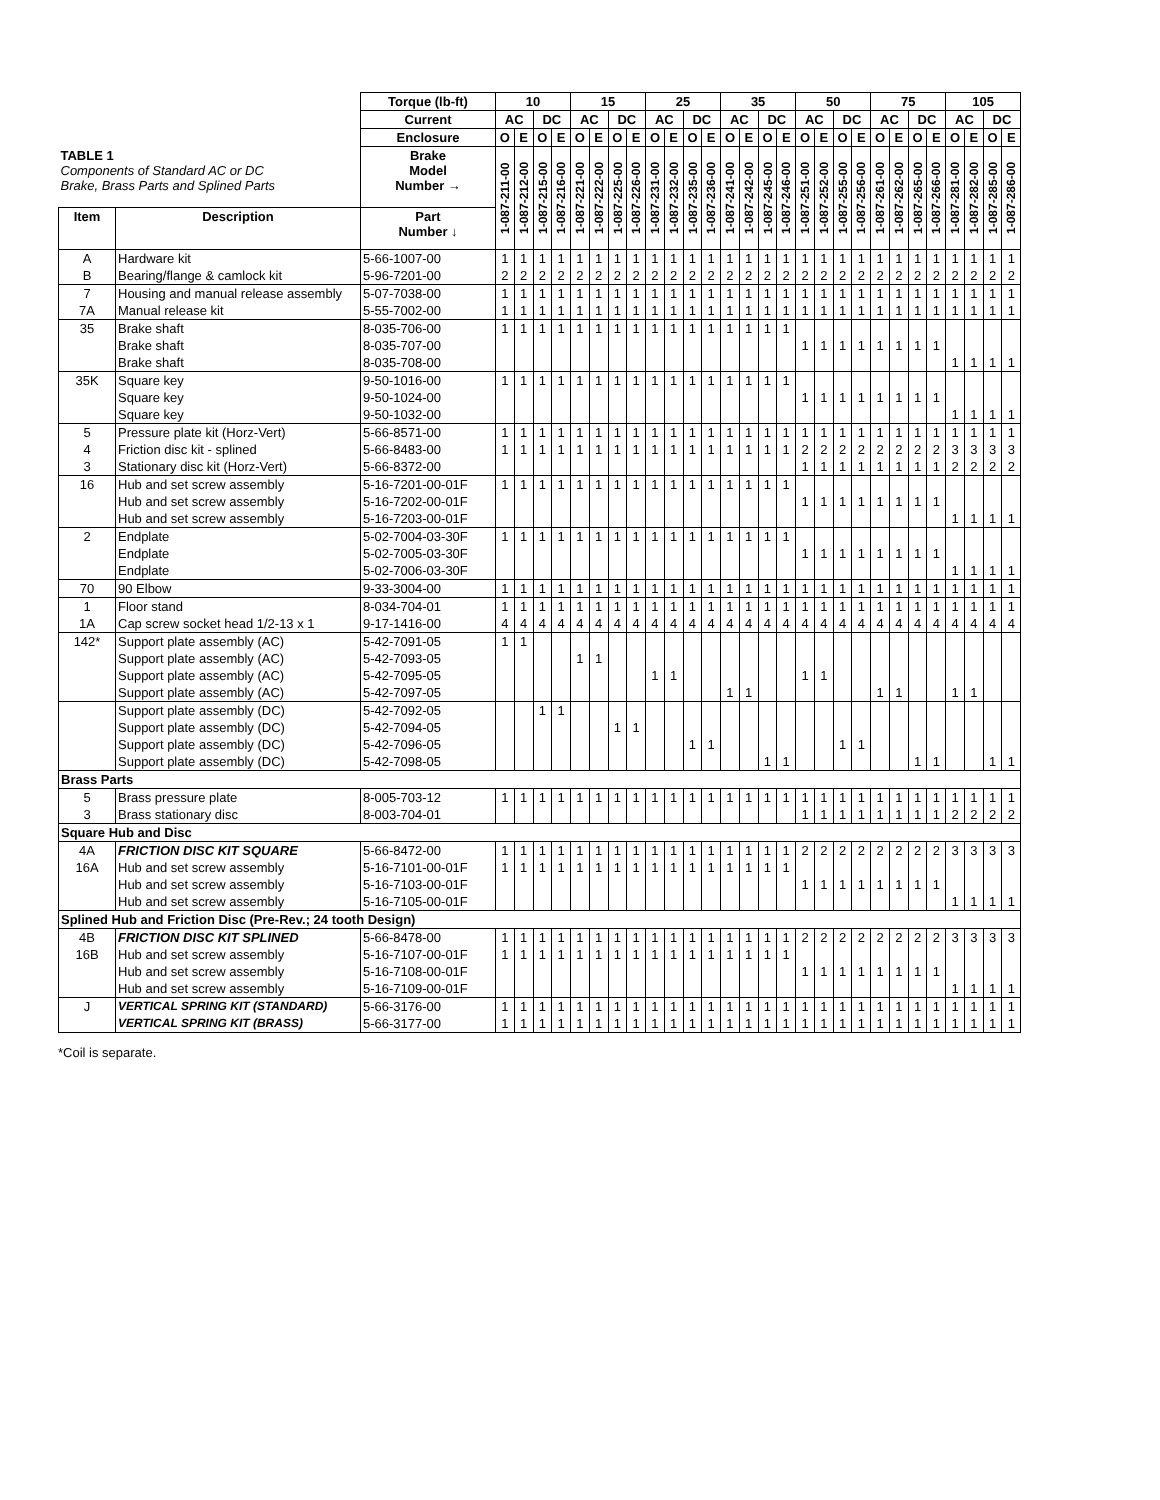| | | Torque (lb-ft) | 10 | | | | 15 | | | | 25 | | | | 35 | | | | 50 | | | | 75 | | | | 105 | | | |
| --- | --- | --- | --- | --- | --- | --- | --- | --- | --- | --- | --- | --- | --- | --- | --- | --- | --- | --- | --- | --- | --- | --- | --- | --- | --- | --- | --- | --- | --- | --- |
| | | Current | AC | | DC | | AC | | DC | | AC | | DC | | AC | | DC | | AC | | DC | | AC | | DC | | AC | | DC | |
| | | Enclosure | O | E | O | E | O | E | O | E | O | E | O | E | O | E | O | E | O | E | O | E | O | E | O | E | O | E | O | E |
| TABLE 1 Components of Standard AC or DC Brake, Brass Parts and Splined Parts | | Brake Model Number → | 1-087-211-00 | 1-087-212-00 | 1-087-215-00 | 1-087-216-00 | 1-087-221-00 | 1-087-222-00 | 1-087-225-00 | 1-087-226-00 | 1-087-231-00 | 1-087-232-00 | 1-087-235-00 | 1-087-236-00 | 1-087-241-00 | 1-087-242-00 | 1-087-245-00 | 1-087-246-00 | 1-087-251-00 | 1-087-252-00 | 1-087-255-00 | 1-087-256-00 | 1-087-261-00 | 1-087-262-00 | 1-087-265-00 | 1-087-266-00 | 1-087-281-00 | 1-087-282-00 | 1-087-285-00 | 1-087-286-00 |
| Item | Description | Part Number ↓ | | | | | | | | | | | | | | | | | | | | | | | | | | | | |
| A | Hardware kit | 5-66-1007-00 | 1 | 1 | 1 | 1 | 1 | 1 | 1 | 1 | 1 | 1 | 1 | 1 | 1 | 1 | 1 | 1 | 1 | 1 | 1 | 1 | 1 | 1 | 1 | 1 | 1 | 1 | 1 | 1 |
| B | Bearing/flange & camlock kit | 5-96-7201-00 | 2 | 2 | 2 | 2 | 2 | 2 | 2 | 2 | 2 | 2 | 2 | 2 | 2 | 2 | 2 | 2 | 2 | 2 | 2 | 2 | 2 | 2 | 2 | 2 | 2 | 2 | 2 | 2 |
| 7 | Housing and manual release assembly | 5-07-7038-00 | 1 | 1 | 1 | 1 | 1 | 1 | 1 | 1 | 1 | 1 | 1 | 1 | 1 | 1 | 1 | 1 | 1 | 1 | 1 | 1 | 1 | 1 | 1 | 1 | 1 | 1 | 1 | 1 |
| 7A | Manual release kit | 5-55-7002-00 | 1 | 1 | 1 | 1 | 1 | 1 | 1 | 1 | 1 | 1 | 1 | 1 | 1 | 1 | 1 | 1 | 1 | 1 | 1 | 1 | 1 | 1 | 1 | 1 | 1 | 1 | 1 | 1 |
| 35 | Brake shaft | 8-035-706-00 | 1 | 1 | 1 | 1 | 1 | 1 | 1 | 1 | 1 | 1 | 1 | 1 | 1 | 1 | 1 | 1 | | | | | | | | | | | | |
| | Brake shaft | 8-035-707-00 | | | | | | | | | | | | | | | | | 1 | 1 | 1 | 1 | 1 | 1 | 1 | 1 | | | | |
| | Brake shaft | 8-035-708-00 | | | | | | | | | | | | | | | | | | | | | | | | | 1 | 1 | 1 | 1 |
| 35K | Square key | 9-50-1016-00 | 1 | 1 | 1 | 1 | 1 | 1 | 1 | 1 | 1 | 1 | 1 | 1 | 1 | 1 | 1 | 1 | | | | | | | | | | | | |
| | Square key | 9-50-1024-00 | | | | | | | | | | | | | | | | | 1 | 1 | 1 | 1 | 1 | 1 | 1 | 1 | | | | |
| | Square key | 9-50-1032-00 | | | | | | | | | | | | | | | | | | | | | | | | | 1 | 1 | 1 | 1 |
| 5 | Pressure plate kit (Horz-Vert) | 5-66-8571-00 | 1 | 1 | 1 | 1 | 1 | 1 | 1 | 1 | 1 | 1 | 1 | 1 | 1 | 1 | 1 | 1 | 1 | 1 | 1 | 1 | 1 | 1 | 1 | 1 | 1 | 1 | 1 | 1 |
| 4 | Friction disc kit - splined | 5-66-8483-00 | 1 | 1 | 1 | 1 | 1 | 1 | 1 | 1 | 1 | 1 | 1 | 1 | 1 | 1 | 1 | 1 | 2 | 2 | 2 | 2 | 2 | 2 | 2 | 2 | 3 | 3 | 3 | 3 |
| 3 | Stationary disc kit (Horz-Vert) | 5-66-8372-00 | | | | | | | | | | | | | | | | | 1 | 1 | 1 | 1 | 1 | 1 | 1 | 1 | 2 | 2 | 2 | 2 |
| 16 | Hub and set screw assembly | 5-16-7201-00-01F | 1 | 1 | 1 | 1 | 1 | 1 | 1 | 1 | 1 | 1 | 1 | 1 | 1 | 1 | 1 | 1 | | | | | | | | | | | | |
| | Hub and set screw assembly | 5-16-7202-00-01F | | | | | | | | | | | | | | | | | 1 | 1 | 1 | 1 | 1 | 1 | 1 | 1 | | | | |
| | Hub and set screw assembly | 5-16-7203-00-01F | | | | | | | | | | | | | | | | | | | | | | | | | 1 | 1 | 1 | 1 |
| 2 | Endplate | 5-02-7004-03-30F | 1 | 1 | 1 | 1 | 1 | 1 | 1 | 1 | 1 | 1 | 1 | 1 | 1 | 1 | 1 | 1 | | | | | | | | | | | | |
| | Endplate | 5-02-7005-03-30F | | | | | | | | | | | | | | | | | 1 | 1 | 1 | 1 | 1 | 1 | 1 | 1 | | | | |
| | Endplate | 5-02-7006-03-30F | | | | | | | | | | | | | | | | | | | | | | | | | 1 | 1 | 1 | 1 |
| 70 | 90 Elbow | 9-33-3004-00 | 1 | 1 | 1 | 1 | 1 | 1 | 1 | 1 | 1 | 1 | 1 | 1 | 1 | 1 | 1 | 1 | 1 | 1 | 1 | 1 | 1 | 1 | 1 | 1 | 1 | 1 | 1 | 1 |
| 1 | Floor stand | 8-034-704-01 | 1 | 1 | 1 | 1 | 1 | 1 | 1 | 1 | 1 | 1 | 1 | 1 | 1 | 1 | 1 | 1 | 1 | 1 | 1 | 1 | 1 | 1 | 1 | 1 | 1 | 1 | 1 | 1 |
| 1A | Cap screw socket head 1/2-13 x 1 | 9-17-1416-00 | 4 | 4 | 4 | 4 | 4 | 4 | 4 | 4 | 4 | 4 | 4 | 4 | 4 | 4 | 4 | 4 | 4 | 4 | 4 | 4 | 4 | 4 | 4 | 4 | 4 | 4 | 4 | 4 |
| 142* | Support plate assembly (AC) | 5-42-7091-05 | 1 | 1 | | | | | | | | | | | | | | | | | | | | | | | | | | |
| | Support plate assembly (AC) | 5-42-7093-05 | | | | | 1 | 1 | | | | | | | | | | | | | | | | | | | | | | |
| | Support plate assembly (AC) | 5-42-7095-05 | | | | | | | | | 1 | 1 | | | | | | | 1 | 1 | | | | | | | | | | |
| | Support plate assembly (AC) | 5-42-7097-05 | | | | | | | | | | | | | 1 | 1 | | | | | | | 1 | 1 | | | 1 | 1 | | |
| | Support plate assembly (DC) | 5-42-7092-05 | | | 1 | 1 | | | | | | | | | | | | | | | | | | | | | | | | |
| | Support plate assembly (DC) | 5-42-7094-05 | | | | | | | 1 | 1 | | | | | | | | | | | | | | | | | | | | |
| | Support plate assembly (DC) | 5-42-7096-05 | | | | | | | | | | | 1 | 1 | | | | | | | 1 | 1 | | | | | | | | |
| | Support plate assembly (DC) | 5-42-7098-05 | | | | | | | | | | | | | | | 1 | 1 | | | | | | | 1 | 1 | | | 1 | 1 |
| Brass Parts | | | | | | | | | | | | | | | | | | | | | | | | | | | | | | |
| 5 | Brass pressure plate | 8-005-703-12 | 1 | 1 | 1 | 1 | 1 | 1 | 1 | 1 | 1 | 1 | 1 | 1 | 1 | 1 | 1 | 1 | 1 | 1 | 1 | 1 | 1 | 1 | 1 | 1 | 1 | 1 | 1 | 1 |
| 3 | Brass stationary disc | 8-003-704-01 | | | | | | | | | | | | | | | | | 1 | 1 | 1 | 1 | 1 | 1 | 1 | 1 | 2 | 2 | 2 | 2 |
| Square Hub and Disc | | | | | | | | | | | | | | | | | | | | | | | | | | | | | | |
| 4A | FRICTION DISC KIT SQUARE | 5-66-8472-00 | 1 | 1 | 1 | 1 | 1 | 1 | 1 | 1 | 1 | 1 | 1 | 1 | 1 | 1 | 1 | 1 | 2 | 2 | 2 | 2 | 2 | 2 | 2 | 2 | 3 | 3 | 3 | 3 |
| 16A | Hub and set screw assembly | 5-16-7101-00-01F | 1 | 1 | 1 | 1 | 1 | 1 | 1 | 1 | 1 | 1 | 1 | 1 | 1 | 1 | 1 | 1 | | | | | | | | | | | | |
| | Hub and set screw assembly | 5-16-7103-00-01F | | | | | | | | | | | | | | | | | 1 | 1 | 1 | 1 | 1 | 1 | 1 | 1 | | | | |
| | Hub and set screw assembly | 5-16-7105-00-01F | | | | | | | | | | | | | | | | | | | | | | | | | 1 | 1 | 1 | 1 |
| Splined Hub and Friction Disc (Pre-Rev.; 24 tooth Design) | | | | | | | | | | | | | | | | | | | | | | | | | | | | | | |
| 4B | FRICTION DISC KIT SPLINED | 5-66-8478-00 | 1 | 1 | 1 | 1 | 1 | 1 | 1 | 1 | 1 | 1 | 1 | 1 | 1 | 1 | 1 | 1 | 2 | 2 | 2 | 2 | 2 | 2 | 2 | 2 | 3 | 3 | 3 | 3 |
| 16B | Hub and set screw assembly | 5-16-7107-00-01F | 1 | 1 | 1 | 1 | 1 | 1 | 1 | 1 | 1 | 1 | 1 | 1 | 1 | 1 | 1 | 1 | | | | | | | | | | | | |
| | Hub and set screw assembly | 5-16-7108-00-01F | | | | | | | | | | | | | | | | | 1 | 1 | 1 | 1 | 1 | 1 | 1 | 1 | | | | |
| | Hub and set screw assembly | 5-16-7109-00-01F | | | | | | | | | | | | | | | | | | | | | | | | | 1 | 1 | 1 | 1 |
| J | VERTICAL SPRING KIT (STANDARD) | 5-66-3176-00 | 1 | 1 | 1 | 1 | 1 | 1 | 1 | 1 | 1 | 1 | 1 | 1 | 1 | 1 | 1 | 1 | 1 | 1 | 1 | 1 | 1 | 1 | 1 | 1 | 1 | 1 | 1 | 1 |
| | VERTICAL SPRING KIT (BRASS) | 5-66-3177-00 | 1 | 1 | 1 | 1 | 1 | 1 | 1 | 1 | 1 | 1 | 1 | 1 | 1 | 1 | 1 | 1 | 1 | 1 | 1 | 1 | 1 | 1 | 1 | 1 | 1 | 1 | 1 | 1 |
*Coil is separate.